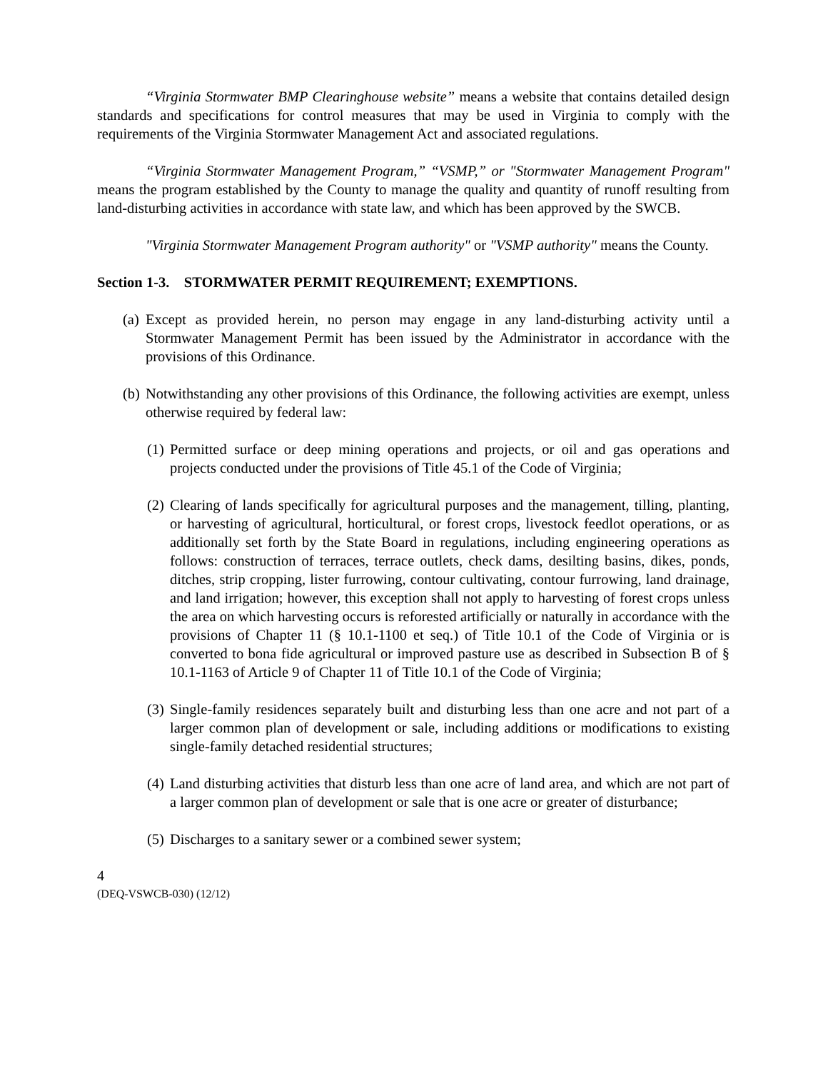“Virginia Stormwater BMP Clearinghouse website” means a website that contains detailed design standards and specifications for control measures that may be used in Virginia to comply with the requirements of the Virginia Stormwater Management Act and associated regulations.
“Virginia Stormwater Management Program,” “VSMP,” or "Stormwater Management Program" means the program established by the County to manage the quality and quantity of runoff resulting from land-disturbing activities in accordance with state law, and which has been approved by the SWCB.
"Virginia Stormwater Management Program authority" or "VSMP authority" means the County.
Section 1-3. STORMWATER PERMIT REQUIREMENT; EXEMPTIONS.
(a) Except as provided herein, no person may engage in any land-disturbing activity until a Stormwater Management Permit has been issued by the Administrator in accordance with the provisions of this Ordinance.
(b) Notwithstanding any other provisions of this Ordinance, the following activities are exempt, unless otherwise required by federal law:
(1) Permitted surface or deep mining operations and projects, or oil and gas operations and projects conducted under the provisions of Title 45.1 of the Code of Virginia;
(2) Clearing of lands specifically for agricultural purposes and the management, tilling, planting, or harvesting of agricultural, horticultural, or forest crops, livestock feedlot operations, or as additionally set forth by the State Board in regulations, including engineering operations as follows: construction of terraces, terrace outlets, check dams, desilting basins, dikes, ponds, ditches, strip cropping, lister furrowing, contour cultivating, contour furrowing, land drainage, and land irrigation; however, this exception shall not apply to harvesting of forest crops unless the area on which harvesting occurs is reforested artificially or naturally in accordance with the provisions of Chapter 11 (§ 10.1-1100 et seq.) of Title 10.1 of the Code of Virginia or is converted to bona fide agricultural or improved pasture use as described in Subsection B of § 10.1-1163 of Article 9 of Chapter 11 of Title 10.1 of the Code of Virginia;
(3) Single-family residences separately built and disturbing less than one acre and not part of a larger common plan of development or sale, including additions or modifications to existing single-family detached residential structures;
(4) Land disturbing activities that disturb less than one acre of land area, and which are not part of a larger common plan of development or sale that is one acre or greater of disturbance;
(5) Discharges to a sanitary sewer or a combined sewer system;
4
(DEQ-VSWCB-030) (12/12)